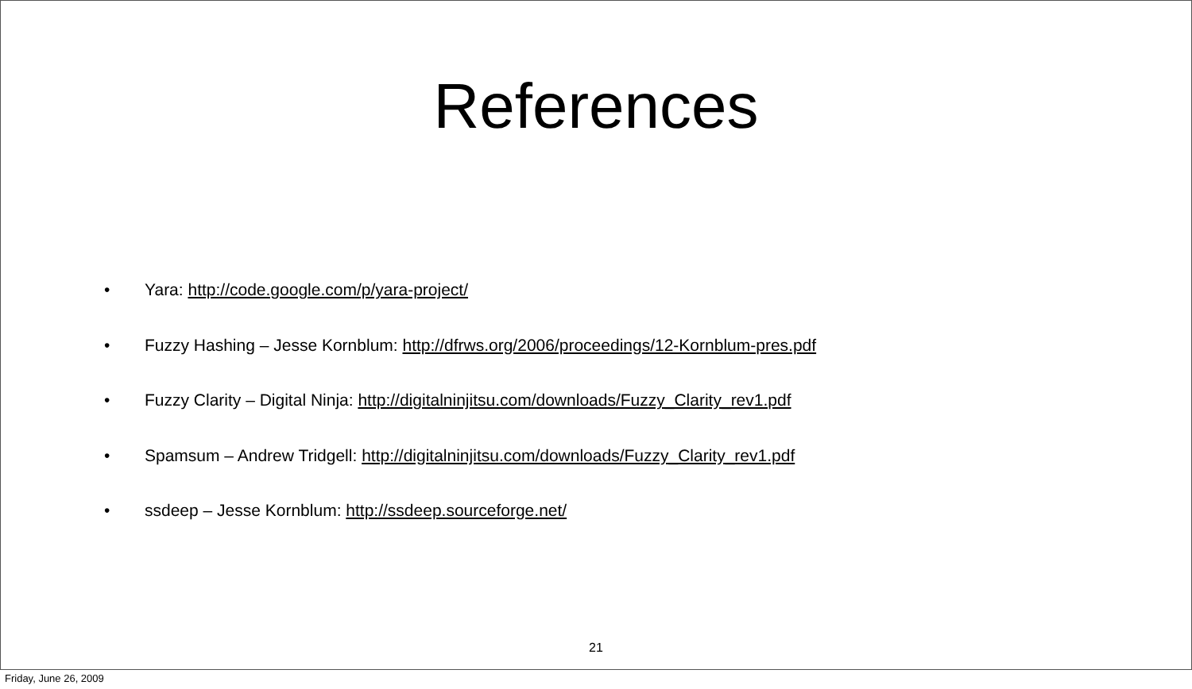References
• Yara: http://code.google.com/p/yara-project/
• Fuzzy Hashing – Jesse Kornblum: http://dfrws.org/2006/proceedings/12-Kornblum-pres.pdf
• Fuzzy Clarity – Digital Ninja: http://digitalninjitsu.com/downloads/Fuzzy_Clarity_rev1.pdf
• Spamsum – Andrew Tridgell: http://digitalninjitsu.com/downloads/Fuzzy_Clarity_rev1.pdf
• ssdeep – Jesse Kornblum: http://ssdeep.sourceforge.net/
21
Friday, June 26, 2009